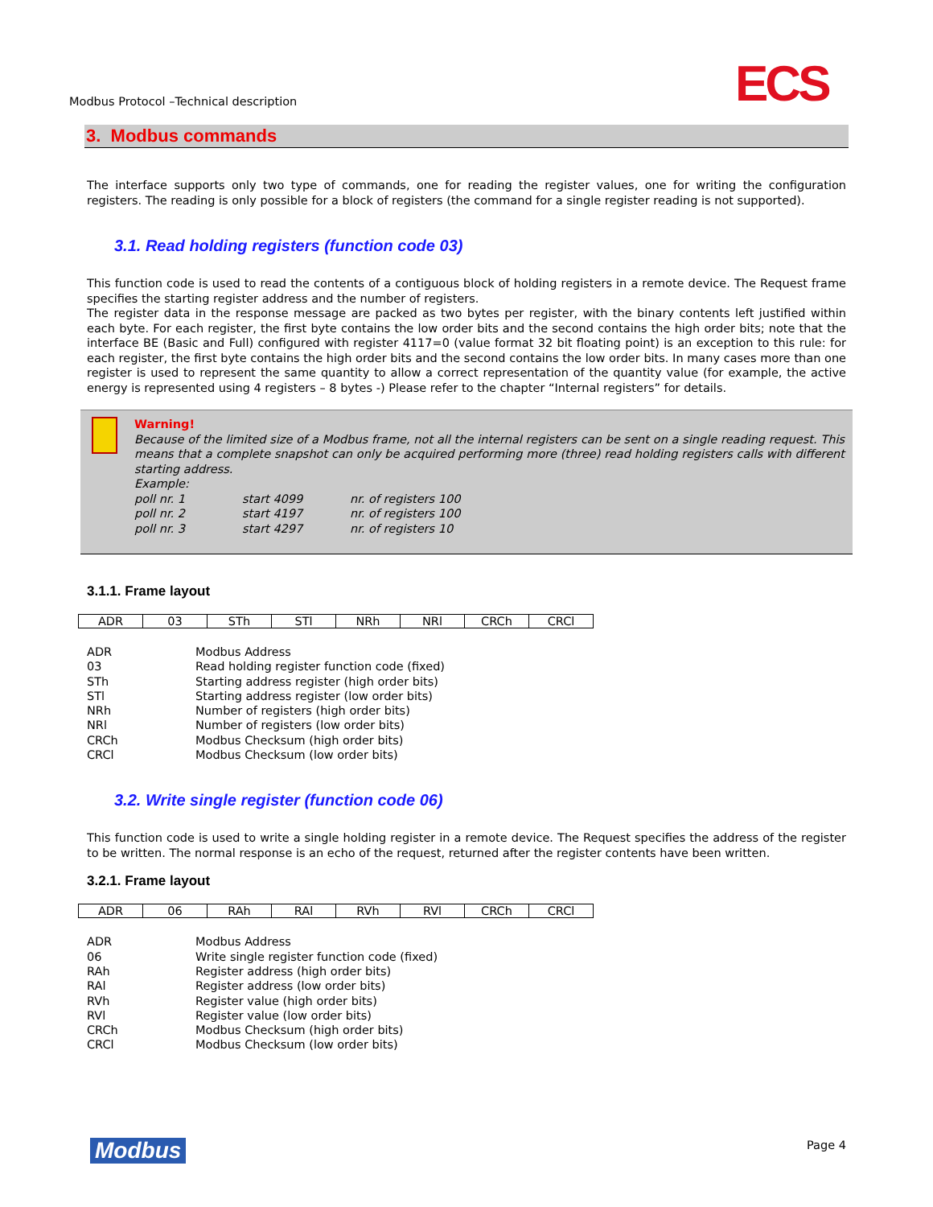Modbus Protocol –Technical description
ECS
3. Modbus commands
The interface supports only two type of commands, one for reading the register values, one for writing the configuration registers. The reading is only possible for a block of registers (the command for a single register reading is not supported).
3.1. Read holding registers (function code 03)
This function code is used to read the contents of a contiguous block of holding registers in a remote device. The Request frame specifies the starting register address and the number of registers.
The register data in the response message are packed as two bytes per register, with the binary contents left justified within each byte. For each register, the first byte contains the low order bits and the second contains the high order bits; note that the interface BE (Basic and Full) configured with register 4117=0 (value format 32 bit floating point) is an exception to this rule: for each register, the first byte contains the high order bits and the second contains the low order bits. In many cases more than one register is used to represent the same quantity to allow a correct representation of the quantity value (for example, the active energy is represented using 4 registers – 8 bytes -) Please refer to the chapter “Internal registers” for details.
Warning!
Because of the limited size of a Modbus frame, not all the internal registers can be sent on a single reading request. This means that a complete snapshot can only be acquired performing more (three) read holding registers calls with different starting address.
Example:
| poll nr. 1 | start 4099 | nr. of registers 100 |
| poll nr. 2 | start 4197 | nr. of registers 100 |
| poll nr. 3 | start 4297 | nr. of registers 10 |
3.1.1. Frame layout
| ADR | 03 | STh | STl | NRh | NRl | CRCh | CRCl |
| ADR | Modbus Address |
| 03 | Read holding register function code (fixed) |
| STh | Starting address register (high order bits) |
| STl | Starting address register (low order bits) |
| NRh | Number of registers (high order bits) |
| NRl | Number of registers (low order bits) |
| CRCh | Modbus Checksum (high order bits) |
| CRCl | Modbus Checksum (low order bits) |
3.2. Write single register (function code 06)
This function code is used to write a single holding register in a remote device. The Request specifies the address of the register to be written. The normal response is an echo of the request, returned after the register contents have been written.
3.2.1. Frame layout
| ADR | 06 | RAh | RAl | RVh | RVl | CRCh | CRCl |
| ADR | Modbus Address |
| 06 | Write single register function code (fixed) |
| RAh | Register address (high order bits) |
| RAl | Register address (low order bits) |
| RVh | Register value (high order bits) |
| RVl | Register value (low order bits) |
| CRCh | Modbus Checksum (high order bits) |
| CRCl | Modbus Checksum (low order bits) |
Modbus Page 4